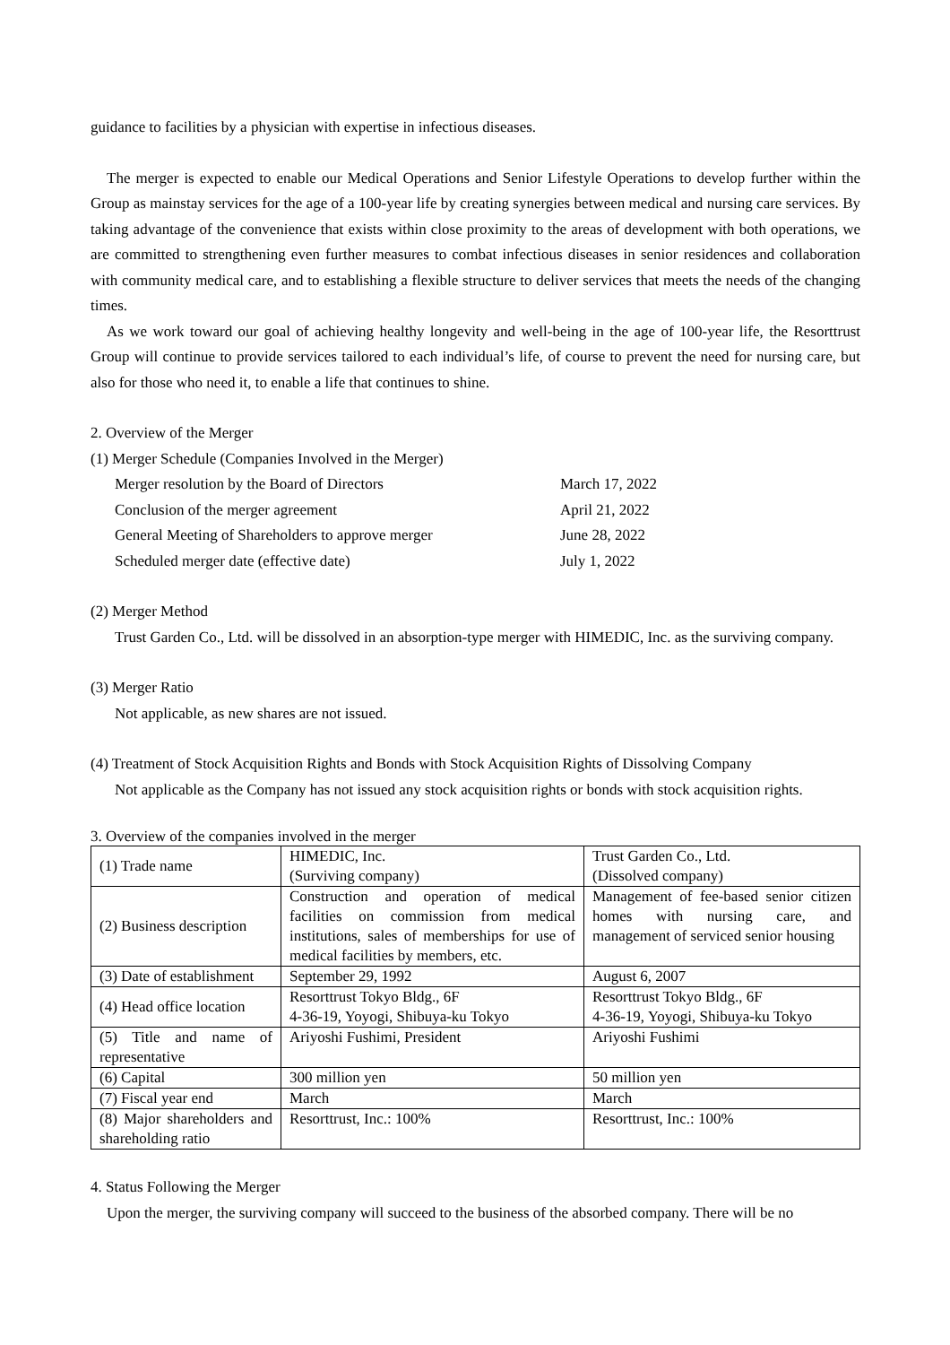guidance to facilities by a physician with expertise in infectious diseases.
The merger is expected to enable our Medical Operations and Senior Lifestyle Operations to develop further within the Group as mainstay services for the age of a 100-year life by creating synergies between medical and nursing care services. By taking advantage of the convenience that exists within close proximity to the areas of development with both operations, we are committed to strengthening even further measures to combat infectious diseases in senior residences and collaboration with community medical care, and to establishing a flexible structure to deliver services that meets the needs of the changing times.
As we work toward our goal of achieving healthy longevity and well-being in the age of 100-year life, the Resorttrust Group will continue to provide services tailored to each individual’s life, of course to prevent the need for nursing care, but also for those who need it, to enable a life that continues to shine.
2. Overview of the Merger
(1) Merger Schedule (Companies Involved in the Merger)
Merger resolution by the Board of Directors
March 17, 2022
Conclusion of the merger agreement
April 21, 2022
General Meeting of Shareholders to approve merger
June 28, 2022
Scheduled merger date (effective date)
July 1, 2022
(2) Merger Method
Trust Garden Co., Ltd. will be dissolved in an absorption-type merger with HIMEDIC, Inc. as the surviving company.
(3) Merger Ratio
Not applicable, as new shares are not issued.
(4) Treatment of Stock Acquisition Rights and Bonds with Stock Acquisition Rights of Dissolving Company
Not applicable as the Company has not issued any stock acquisition rights or bonds with stock acquisition rights.
3. Overview of the companies involved in the merger
| (1) Trade name | HIMEDIC, Inc. (Surviving company) | Trust Garden Co., Ltd. (Dissolved company) |
| (2) Business description | Construction and operation of medical facilities on commission from medical institutions, sales of memberships for use of medical facilities by members, etc. | Management of fee-based senior citizen homes with nursing care, and management of serviced senior housing |
| (3) Date of establishment | September 29, 1992 | August 6, 2007 |
| (4) Head office location | Resorttrust Tokyo Bldg., 6F 4-36-19, Yoyogi, Shibuya-ku Tokyo | Resorttrust Tokyo Bldg., 6F 4-36-19, Yoyogi, Shibuya-ku Tokyo |
| (5) Title and name of representative | Ariyoshi Fushimi, President | Ariyoshi Fushimi |
| (6) Capital | 300 million yen | 50 million yen |
| (7) Fiscal year end | March | March |
| (8) Major shareholders and shareholding ratio | Resorttrust, Inc.: 100% | Resorttrust, Inc.: 100% |
4. Status Following the Merger
Upon the merger, the surviving company will succeed to the business of the absorbed company. There will be no